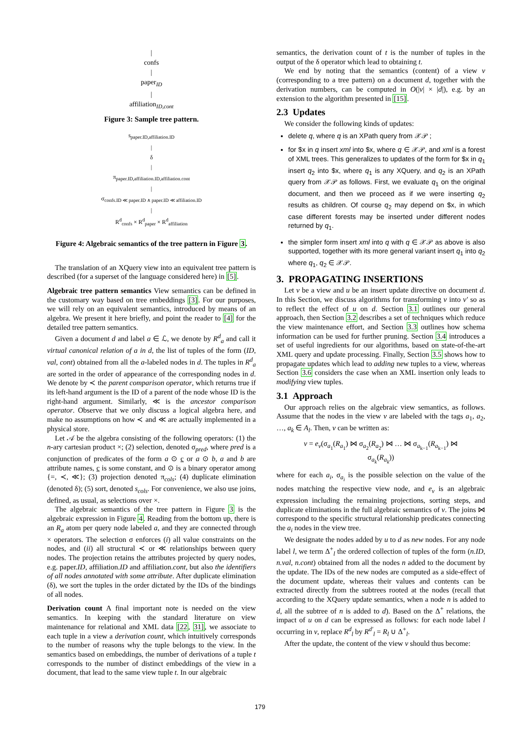|
confs
|
paper<sub>ID</sub>
|
affiliation<sub>ID,cont</sub>
Figure 3: Sample tree pattern.
s<sub>paper.ID,affiliation.ID</sub>
|
δ
|
π<sub>paper.ID,affiliation.ID,affiliation.cont</sub>
|
σ<sub>confs.ID ≪ paper.ID ∧ paper.ID ≪ affiliation.ID</sub>
|
R<sup>d</sup><sub>confs</sub> × R<sup>d</sup><sub>paper</sub> × R<sup>d</sup><sub>affiliation</sub>
Figure 4: Algebraic semantics of the tree pattern in Figure 3.
The translation of an XQuery view into an equivalent tree pattern is described (for a superset of the language considered here) in [5].
Algebraic tree pattern semantics View semantics can be defined in the customary way based on tree embeddings [3]. For our purposes, we will rely on an equivalent semantics, introduced by means of an algebra. We present it here briefly, and point the reader to [4] for the detailed tree pattern semantics.
Given a document d and label a ∈ ℒ, we denote by R<sup>d</sup><sub>a</sub> and call it virtual canonical relation of a in d, the list of tuples of the form (ID, val, cont) obtained from all the a-labeled nodes in d. The tuples in R<sup>d</sup><sub>a</sub> are sorted in the order of appearance of the corresponding nodes in d. We denote by ≺ the parent comparison operator, which returns true if its left-hand argument is the ID of a parent of the node whose ID is the right-hand argument. Similarly, ≪ is the ancestor comparison operator. Observe that we only discuss a logical algebra here, and make no assumptions on how ≺ and ≪ are actually implemented in a physical store.
Let 𝒜 be the algebra consisting of the following operators: (1) the n-ary cartesian product ×; (2) selection, denoted σ<sub>pred</sub>, where pred is a conjunction of predicates of the form a ⊙ c or a ⊙ b, a and b are attribute names, c is some constant, and ⊙ is a binary operator among {=, ≺, ≪}; (3) projection denoted π<sub>cols</sub>; (4) duplicate elimination (denoted δ); (5) sort, denoted s<sub>cols</sub>. For convenience, we also use joins, defined, as usual, as selections over ×.
The algebraic semantics of the tree pattern in Figure 3 is the algebraic expression in Figure 4. Reading from the bottom up, there is an R<sub>a</sub> atom per query node labeled a, and they are connected through × operators. The selection σ enforces (i) all value constraints on the nodes, and (ii) all structural ≺ or ≪ relationships between query nodes. The projection retains the attributes projected by query nodes, e.g. paper.ID, affiliation.ID and affiliation.cont, but also the identifiers of all nodes annotated with some attribute. After duplicate elimination (δ), we sort the tuples in the order dictated by the IDs of the bindings of all nodes.
Derivation count A final important note is needed on the view semantics. In keeping with the standard literature on view maintenance for relational and XML data [22, 31], we associate to each tuple in a view a derivation count, which intuitively corresponds to the number of reasons why the tuple belongs to the view. In the semantics based on embeddings, the number of derivations of a tuple t corresponds to the number of distinct embeddings of the view in a document, that lead to the same view tuple t. In our algebraic
semantics, the derivation count of t is the number of tuples in the output of the δ operator which lead to obtaining t.
We end by noting that the semantics (content) of a view v (corresponding to a tree pattern) on a document d, together with the derivation numbers, can be computed in O(|v| × |d|), e.g. by an extension to the algorithm presented in [15].
2.3 Updates
We consider the following kinds of updates:
delete q, where q is an XPath query from 𝒳𝒫 ;
for $x in q insert xml into $x, where q ∈ 𝒳𝒫, and xml is a forest of XML trees. This generalizes to updates of the form for $x in q<sub>1</sub> insert q<sub>2</sub> into $x, where q<sub>1</sub> is any XQuery, and q<sub>2</sub> is an XPath query from 𝒳𝒫 as follows. First, we evaluate q<sub>1</sub> on the original document, and then we proceed as if we were inserting q<sub>2</sub> results as children. Of course q<sub>2</sub> may depend on $x, in which case different forests may be inserted under different nodes returned by q<sub>1</sub>.
the simpler form insert xml into q with q ∈ 𝒳𝒫 as above is also supported, together with its more general variant insert q<sub>1</sub> into q<sub>2</sub> where q<sub>1</sub>, q<sub>2</sub> ∈ 𝒳𝒫.
3. PROPAGATING INSERTIONS
Let v be a view and u be an insert update directive on document d. In this Section, we discuss algorithms for transforming v into v′ so as to reflect the effect of u on d. Section 3.1 outlines our general approach, then Section 3.2 describes a set of techniques which reduce the view maintenance effort, and Section 3.3 outlines how schema information can be used for further pruning. Section 3.4 introduces a set of useful ingredients for our algorithms, based on state-of-the-art XML query and update processing. Finally, Section 3.5 shows how to propagate updates which lead to adding new tuples to a view, whereas Section 3.6 considers the case when an XML insertion only leads to modifying view tuples.
3.1 Approach
Our approach relies on the algebraic view semantics, as follows. Assume that the nodes in the view v are labeled with the tags a<sub>1</sub>, a<sub>2</sub>, …, a<sub>k</sub> ∈ A<sub>l</sub>. Then, v can be written as:
v = e<sub>v</sub>(σ<sub>a<sub>1</sub></sub>(R<sub>a<sub>1</sub></sub>) ⋈ σ<sub>a<sub>2</sub></sub>(R<sub>a<sub>2</sub></sub>) ⋈ … ⋈ σ<sub>a<sub>k−1</sub></sub>(R<sub>a<sub>k−1</sub></sub>) ⋈
σ<sub>a<sub>k</sub></sub>(R<sub>a<sub>k</sub></sub>))
where for each a<sub>i</sub>, σ<sub>a<sub>i</sub></sub> is the possible selection on the value of the nodes matching the respective view node, and e<sub>v</sub> is an algebraic expression including the remaining projections, sorting steps, and duplicate eliminations in the full algebraic semantics of v. The joins ⋈ correspond to the specific structural relationship predicates connecting the a<sub>i</sub> nodes in the view tree.
We designate the nodes added by u to d as new nodes. For any node label l, we term Δ<sup>+</sup><sub>l</sub> the ordered collection of tuples of the form (n.ID, n.val, n.cont) obtained from all the nodes n added to the document by the update. The IDs of the new nodes are computed as a side-effect of the document update, whereas their values and contents can be extracted directly from the subtrees rooted at the nodes (recall that according to the XQuery update semantics, when a node n is added to d, all the subtree of n is added to d). Based on the Δ<sup>+</sup> relations, the impact of u on d can be expressed as follows: for each node label l occurring in v, replace R<sup>d</sup><sub>l</sub> by R<sup>d′</sup><sub>l</sub> = R<sub>l</sub> ∪ Δ<sup>+</sup><sub>l</sub>.
After the update, the content of the view v should thus become:
179